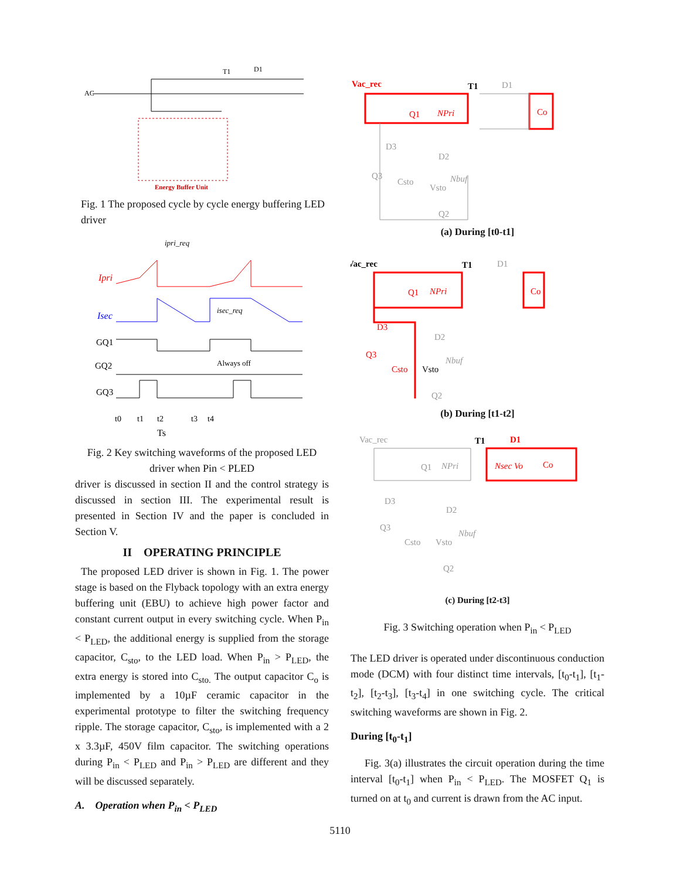Energy Buffer Unit
AC
T1
D1
Fig. 1 The proposed cycle by cycle energy buffering LED driver
Ipri
Isec
GQ1
GQ2
GQ3
Always off
ipri_req
isec_req
t0
t1
t2
t3
t4
Ts
Fig. 2 Key switching waveforms of the proposed LED driver when Pin < PLED
driver is discussed in section II and the control strategy is discussed in section III. The experimental result is presented in Section IV and the paper is concluded in Section V.
II OPERATING PRINCIPLE
The proposed LED driver is shown in Fig. 1. The power stage is based on the Flyback topology with an extra energy buffering unit (EBU) to achieve high power factor and constant current output in every switching cycle. When P<sub>in</sub> < P<sub>LED</sub>, the additional energy is supplied from the storage capacitor, C<sub>sto</sub>, to the LED load. When P<sub>in</sub> > P<sub>LED</sub>, the extra energy is stored into C<sub>sto.</sub> The output capacitor C<sub>o</sub> is implemented by a 10µF ceramic capacitor in the experimental prototype to filter the switching frequency ripple. The storage capacitor, C<sub>sto</sub>, is implemented with a 2 x 3.3µF, 450V film capacitor. The switching operations during P<sub>in</sub> < P<sub>LED</sub> and P<sub>in</sub> > P<sub>LED</sub> are different and they will be discussed separately.
A. Operation when P<sub>in</sub> < P<sub>LED</sub>
Vac_rec
T1
D1
NPri
Q1
Co
Csto
Vsto
Q3
D3
D2
Nbuf
Q2
(a) During [t0-t1]
Vac_rec
T1
D1
NPri
Q1
Co
D3
Q3
Csto
Vsto
D2
Nbuf
Q2
(b) During [t1-t2]
Vac_rec
T1
D1
Nsec Vo
Co
NPri
Q1
D3
Q3
Csto
Vsto
D2
Nbuf
Q2
(c) During [t2-t3]
Fig. 3 Switching operation when P<sub>in</sub> < P<sub>LED</sub>
The LED driver is operated under discontinuous conduction mode (DCM) with four distinct time intervals, [t<sub>0</sub>-t<sub>1</sub>], [t<sub>1</sub>-t<sub>2</sub>], [t<sub>2</sub>-t<sub>3</sub>], [t<sub>3</sub>-t<sub>4</sub>] in one switching cycle. The critical switching waveforms are shown in Fig. 2.
During [t<sub>0</sub>-t<sub>1</sub>]
Fig. 3(a) illustrates the circuit operation during the time interval [t<sub>0</sub>-t<sub>1</sub>] when P<sub>in</sub> < P<sub>LED</sub>. The MOSFET Q<sub>1</sub> is turned on at t<sub>0</sub> and current is drawn from the AC input.
5110